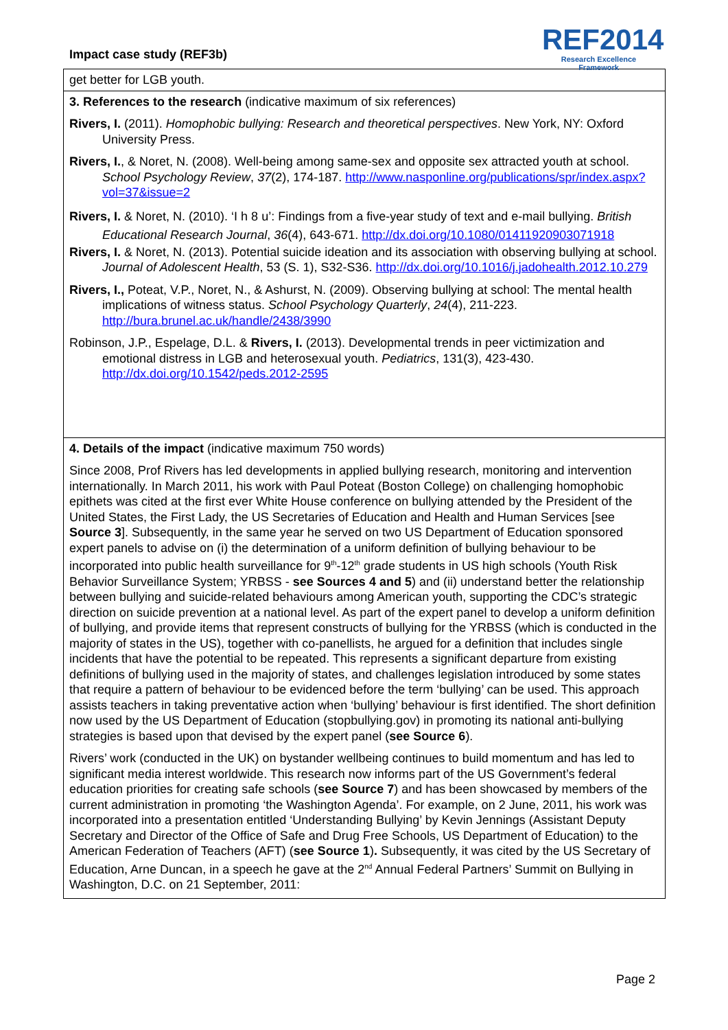Impact case study (REF3b)
REF2014
Research Excellence Framework
get better for LGB youth.
3. References to the research (indicative maximum of six references)
Rivers, I. (2011). Homophobic bullying: Research and theoretical perspectives. New York, NY: Oxford University Press.
Rivers, I., & Noret, N. (2008). Well-being among same-sex and opposite sex attracted youth at school. School Psychology Review, 37(2), 174-187. http://www.nasponline.org/publications/spr/index.aspx?vol=37&issue=2
Rivers, I. & Noret, N. (2010). ‘I h 8 u’: Findings from a five-year study of text and e-mail bullying. British Educational Research Journal, 36(4), 643-671. http://dx.doi.org/10.1080/01411920903071918
Rivers, I. & Noret, N. (2013). Potential suicide ideation and its association with observing bullying at school. Journal of Adolescent Health, 53 (S. 1), S32-S36. http://dx.doi.org/10.1016/j.jadohealth.2012.10.279
Rivers, I., Poteat, V.P., Noret, N., & Ashurst, N. (2009). Observing bullying at school: The mental health implications of witness status. School Psychology Quarterly, 24(4), 211-223. http://bura.brunel.ac.uk/handle/2438/3990
Robinson, J.P., Espelage, D.L. & Rivers, I. (2013). Developmental trends in peer victimization and emotional distress in LGB and heterosexual youth. Pediatrics, 131(3), 423-430. http://dx.doi.org/10.1542/peds.2012-2595
4. Details of the impact (indicative maximum 750 words)
Since 2008, Prof Rivers has led developments in applied bullying research, monitoring and intervention internationally. In March 2011, his work with Paul Poteat (Boston College) on challenging homophobic epithets was cited at the first ever White House conference on bullying attended by the President of the United States, the First Lady, the US Secretaries of Education and Health and Human Services [see Source 3]. Subsequently, in the same year he served on two US Department of Education sponsored expert panels to advise on (i) the determination of a uniform definition of bullying behaviour to be incorporated into public health surveillance for 9<sup>th</sup>-12<sup>th</sup> grade students in US high schools (Youth Risk Behavior Surveillance System; YRBSS - see Sources 4 and 5) and (ii) understand better the relationship between bullying and suicide-related behaviours among American youth, supporting the CDC’s strategic direction on suicide prevention at a national level. As part of the expert panel to develop a uniform definition of bullying, and provide items that represent constructs of bullying for the YRBSS (which is conducted in the majority of states in the US), together with co-panellists, he argued for a definition that includes single incidents that have the potential to be repeated. This represents a significant departure from existing definitions of bullying used in the majority of states, and challenges legislation introduced by some states that require a pattern of behaviour to be evidenced before the term ‘bullying’ can be used. This approach assists teachers in taking preventative action when ‘bullying’ behaviour is first identified. The short definition now used by the US Department of Education (stopbullying.gov) in promoting its national anti-bullying strategies is based upon that devised by the expert panel (see Source 6).
Rivers’ work (conducted in the UK) on bystander wellbeing continues to build momentum and has led to significant media interest worldwide. This research now informs part of the US Government’s federal education priorities for creating safe schools (see Source 7) and has been showcased by members of the current administration in promoting ‘the Washington Agenda’. For example, on 2 June, 2011, his work was incorporated into a presentation entitled ‘Understanding Bullying’ by Kevin Jennings (Assistant Deputy Secretary and Director of the Office of Safe and Drug Free Schools, US Department of Education) to the American Federation of Teachers (AFT) (see Source 1). Subsequently, it was cited by the US Secretary of Education, Arne Duncan, in a speech he gave at the 2<sup>nd</sup> Annual Federal Partners’ Summit on Bullying in Washington, D.C. on 21 September, 2011:
Page 2